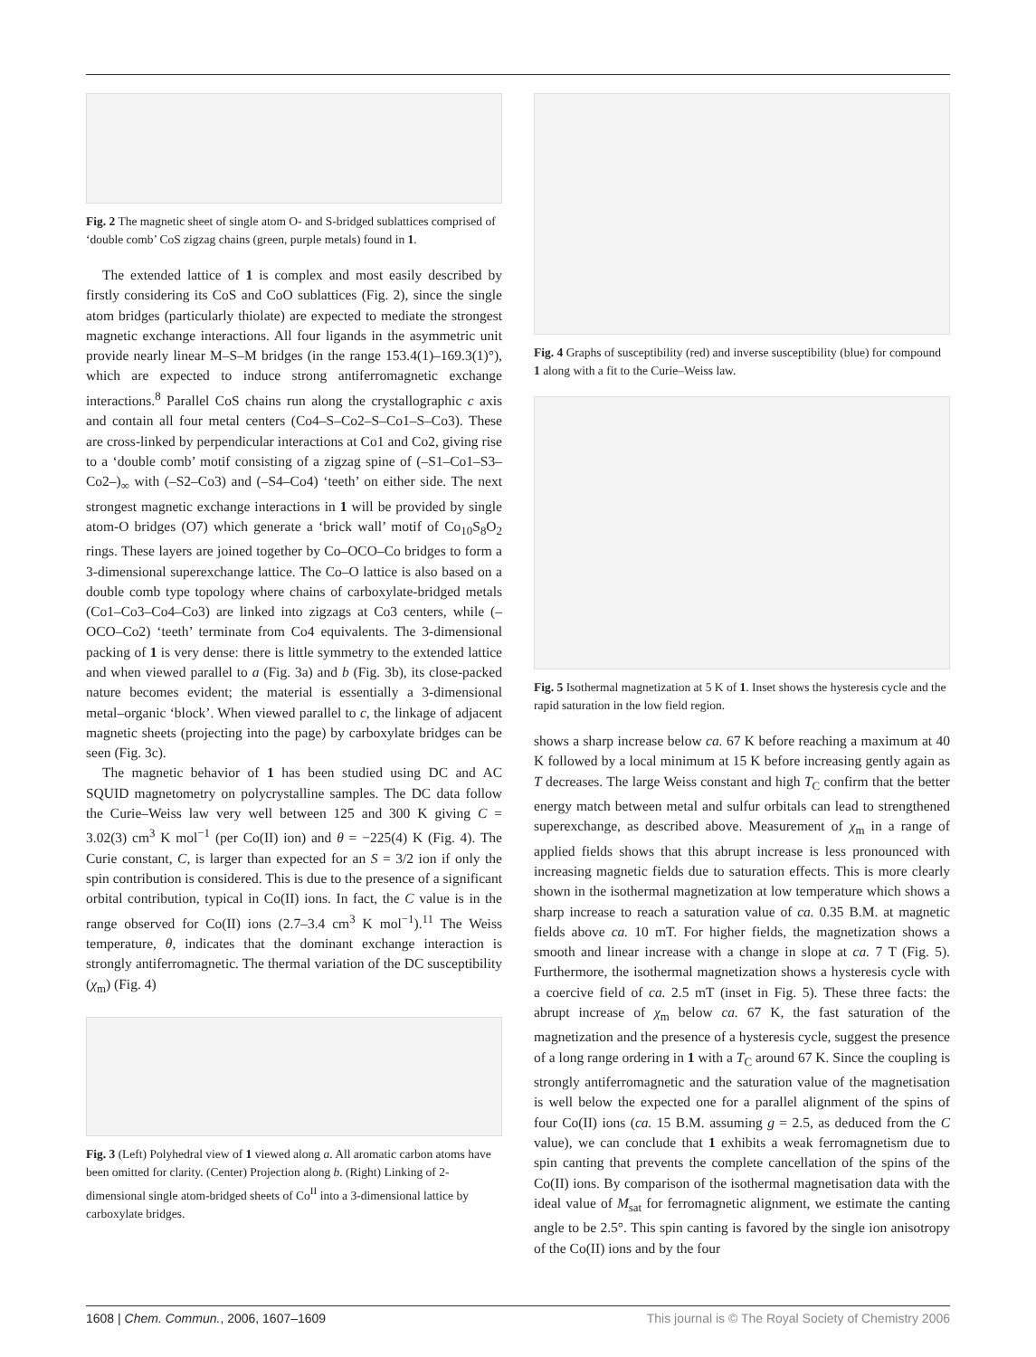Fig. 2 The magnetic sheet of single atom O- and S-bridged sublattices comprised of ‘double comb’ CoS zigzag chains (green, purple metals) found in 1.
The extended lattice of 1 is complex and most easily described by firstly considering its CoS and CoO sublattices (Fig. 2), since the single atom bridges (particularly thiolate) are expected to mediate the strongest magnetic exchange interactions. All four ligands in the asymmetric unit provide nearly linear M–S–M bridges (in the range 153.4(1)–169.3(1)°), which are expected to induce strong antiferromagnetic exchange interactions.<sup>8</sup> Parallel CoS chains run along the crystallographic c axis and contain all four metal centers (Co4–S–Co2–S–Co1–S–Co3). These are cross-linked by perpendicular interactions at Co1 and Co2, giving rise to a ‘double comb’ motif consisting of a zigzag spine of (–S1–Co1–S3–Co2–)<sub>∞</sub> with (–S2–Co3) and (–S4–Co4) ‘teeth’ on either side. The next strongest magnetic exchange interactions in 1 will be provided by single atom-O bridges (O7) which generate a ‘brick wall’ motif of Co<sub>10</sub>S<sub>8</sub>O<sub>2</sub> rings. These layers are joined together by Co–OCO–Co bridges to form a 3-dimensional superexchange lattice. The Co–O lattice is also based on a double comb type topology where chains of carboxylate-bridged metals (Co1–Co3–Co4–Co3) are linked into zigzags at Co3 centers, while (–OCO–Co2) ‘teeth’ terminate from Co4 equivalents. The 3-dimensional packing of 1 is very dense: there is little symmetry to the extended lattice and when viewed parallel to a (Fig. 3a) and b (Fig. 3b), its close-packed nature becomes evident; the material is essentially a 3-dimensional metal–organic ‘block’. When viewed parallel to c, the linkage of adjacent magnetic sheets (projecting into the page) by carboxylate bridges can be seen (Fig. 3c).
The magnetic behavior of 1 has been studied using DC and AC SQUID magnetometry on polycrystalline samples. The DC data follow the Curie–Weiss law very well between 125 and 300 K giving C = 3.02(3) cm<sup>3</sup> K mol<sup>−1</sup> (per Co(II) ion) and θ = −225(4) K (Fig. 4). The Curie constant, C, is larger than expected for an S = 3/2 ion if only the spin contribution is considered. This is due to the presence of a significant orbital contribution, typical in Co(II) ions. In fact, the C value is in the range observed for Co(II) ions (2.7–3.4 cm<sup>3</sup> K mol<sup>−1</sup>).<sup>11</sup> The Weiss temperature, θ, indicates that the dominant exchange interaction is strongly antiferromagnetic. The thermal variation of the DC susceptibility (χ<sub>m</sub>) (Fig. 4)
Fig. 3 (Left) Polyhedral view of 1 viewed along a. All aromatic carbon atoms have been omitted for clarity. (Center) Projection along b. (Right) Linking of 2-dimensional single atom-bridged sheets of Co<sup>II</sup> into a 3-dimensional lattice by carboxylate bridges.
Fig. 4 Graphs of susceptibility (red) and inverse susceptibility (blue) for compound 1 along with a fit to the Curie–Weiss law.
Fig. 5 Isothermal magnetization at 5 K of 1. Inset shows the hysteresis cycle and the rapid saturation in the low field region.
shows a sharp increase below ca. 67 K before reaching a maximum at 40 K followed by a local minimum at 15 K before increasing gently again as T decreases. The large Weiss constant and high T<sub>C</sub> confirm that the better energy match between metal and sulfur orbitals can lead to strengthened superexchange, as described above. Measurement of χ<sub>m</sub> in a range of applied fields shows that this abrupt increase is less pronounced with increasing magnetic fields due to saturation effects. This is more clearly shown in the isothermal magnetization at low temperature which shows a sharp increase to reach a saturation value of ca. 0.35 B.M. at magnetic fields above ca. 10 mT. For higher fields, the magnetization shows a smooth and linear increase with a change in slope at ca. 7 T (Fig. 5). Furthermore, the isothermal magnetization shows a hysteresis cycle with a coercive field of ca. 2.5 mT (inset in Fig. 5). These three facts: the abrupt increase of χ<sub>m</sub> below ca. 67 K, the fast saturation of the magnetization and the presence of a hysteresis cycle, suggest the presence of a long range ordering in 1 with a T<sub>C</sub> around 67 K. Since the coupling is strongly antiferromagnetic and the saturation value of the magnetisation is well below the expected one for a parallel alignment of the spins of four Co(II) ions (ca. 15 B.M. assuming g = 2.5, as deduced from the C value), we can conclude that 1 exhibits a weak ferromagnetism due to spin canting that prevents the complete cancellation of the spins of the Co(II) ions. By comparison of the isothermal magnetisation data with the ideal value of M<sub>sat</sub> for ferromagnetic alignment, we estimate the canting angle to be 2.5°. This spin canting is favored by the single ion anisotropy of the Co(II) ions and by the four
1608 | Chem. Commun., 2006, 1607–1609 This journal is © The Royal Society of Chemistry 2006